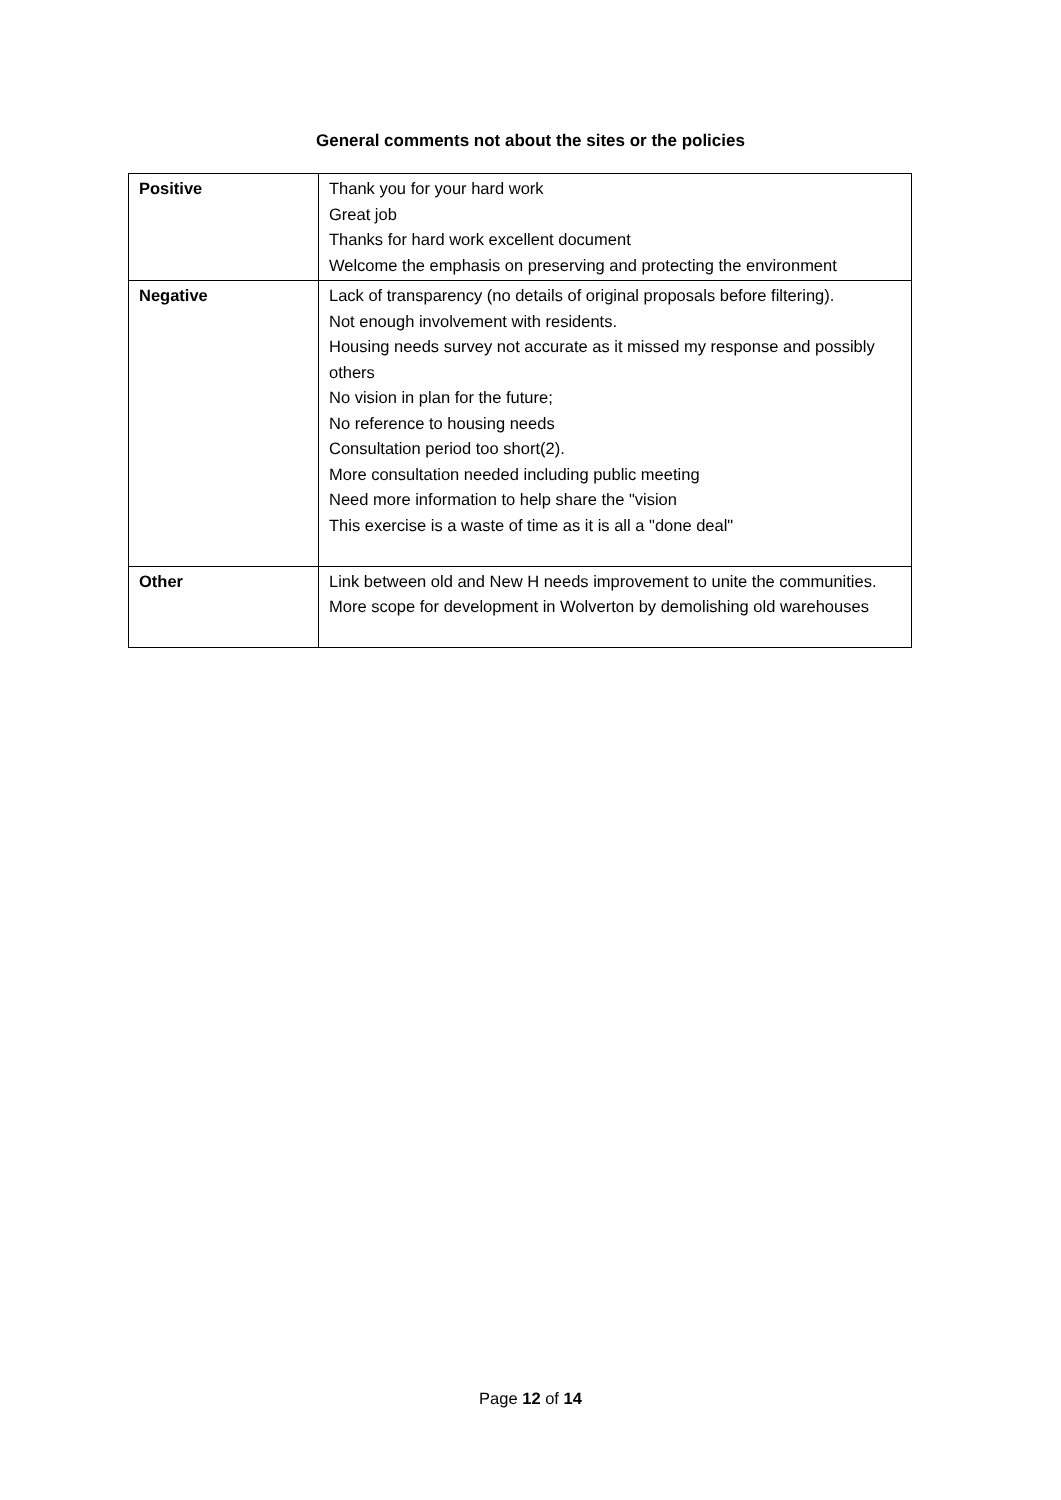General comments not about the sites or the policies
| Positive | Thank you for your hard work Great job Thanks for hard work excellent document Welcome the emphasis on preserving and protecting the environment |
| Negative | Lack of transparency (no details of original proposals before filtering). Not enough involvement with residents. Housing needs survey not accurate as it missed my response and possibly others No vision in plan for the future; No reference to housing needs Consultation period too short(2). More consultation needed including public meeting Need more information to help share the "vision This exercise is a waste of time as it is all a "done deal" |
| Other | Link between old and New H needs improvement to unite the communities. More scope for development in Wolverton by demolishing old warehouses |
Page 12 of 14